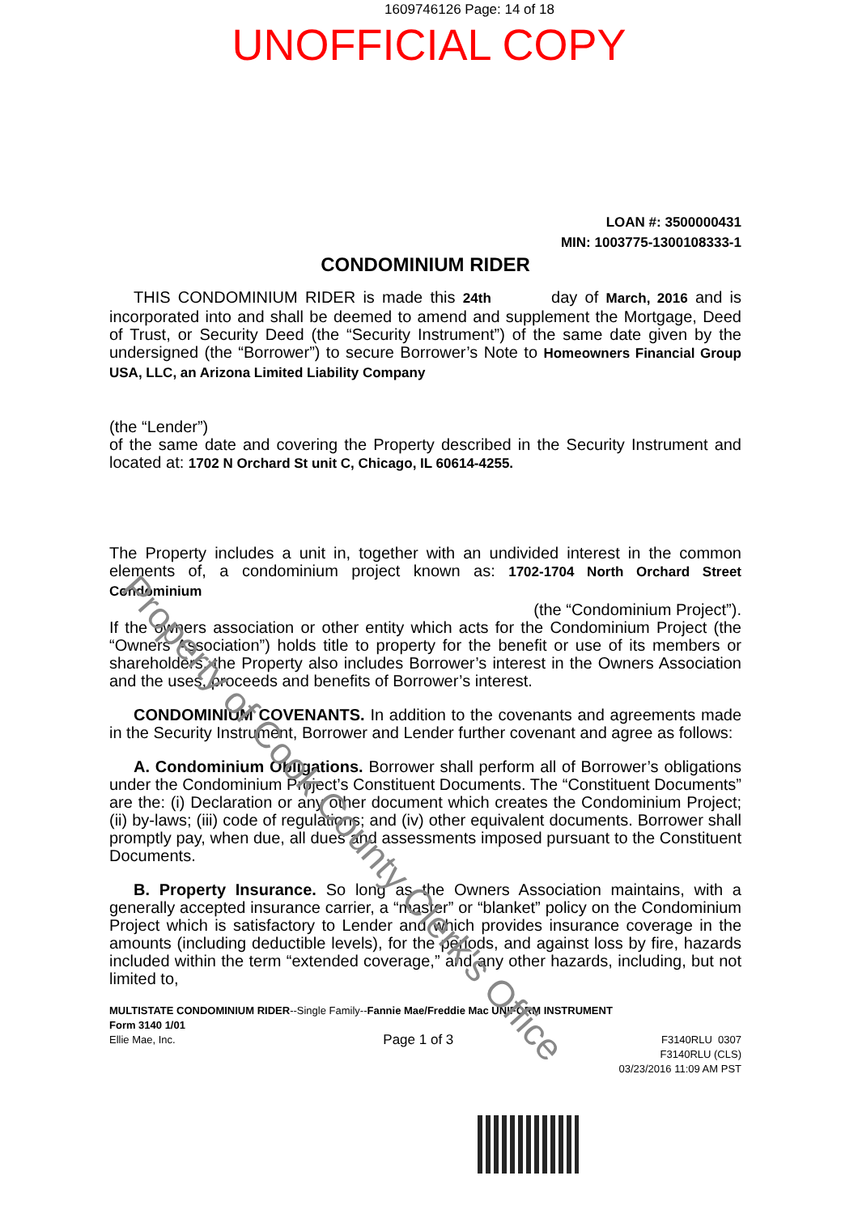1609746126 Page: 14 of 18
UNOFFICIAL COPY
LOAN #: 3500000431
MIN: 1003775-1300108333-1
CONDOMINIUM RIDER
THIS CONDOMINIUM RIDER is made this 24th day of March, 2016 and is incorporated into and shall be deemed to amend and supplement the Mortgage, Deed of Trust, or Security Deed (the “Security Instrument”) of the same date given by the undersigned (the “Borrower”) to secure Borrower’s Note to Homeowners Financial Group USA, LLC, an Arizona Limited Liability Company
(the “Lender”)
of the same date and covering the Property described in the Security Instrument and located at: 1702 N Orchard St unit C, Chicago, IL 60614-4255.
The Property includes a unit in, together with an undivided interest in the common elements of, a condominium project known as: 1702-1704 North Orchard Street Condominium
(the “Condominium Project”).
If the owners association or other entity which acts for the Condominium Project (the “Owners Association”) holds title to property for the benefit or use of its members or shareholders, the Property also includes Borrower’s interest in the Owners Association and the uses, proceeds and benefits of Borrower’s interest.
CONDOMINIUM COVENANTS. In addition to the covenants and agreements made in the Security Instrument, Borrower and Lender further covenant and agree as follows:
A. Condominium Obligations. Borrower shall perform all of Borrower’s obligations under the Condominium Project’s Constituent Documents. The “Constituent Documents” are the: (i) Declaration or any other document which creates the Condominium Project; (ii) by-laws; (iii) code of regulations; and (iv) other equivalent documents. Borrower shall promptly pay, when due, all dues and assessments imposed pursuant to the Constituent Documents.
B. Property Insurance. So long as the Owners Association maintains, with a generally accepted insurance carrier, a “master” or “blanket” policy on the Condominium Project which is satisfactory to Lender and which provides insurance coverage in the amounts (including deductible levels), for the periods, and against loss by fire, hazards included within the term “extended coverage,” and any other hazards, including, but not limited to,
MULTISTATE CONDOMINIUM RIDER--Single Family--Fannie Mae/Freddie Mac UNIFORM INSTRUMENT
Form 3140 1/01
Ellie Mae, Inc. Page 1 of 3 F3140RLU 0307
F3140RLU (CLS)
03/23/2016 11:09 AM PST
Property of Cook County Clerk's Office